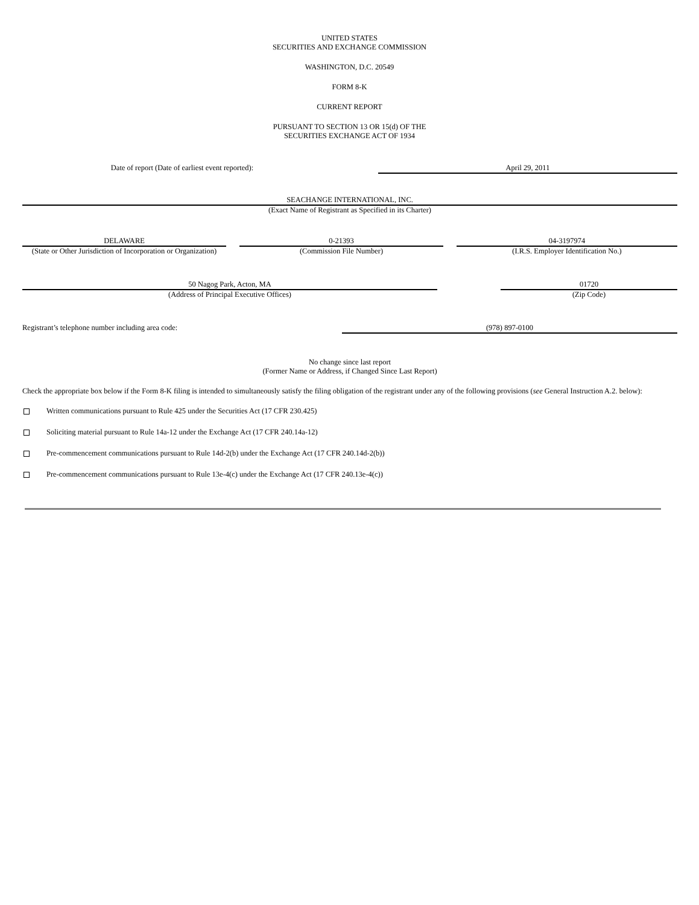UNITED STATES
SECURITIES AND EXCHANGE COMMISSION
WASHINGTON, D.C. 20549
FORM 8-K
CURRENT REPORT
PURSUANT TO SECTION 13 OR 15(d) OF THE
SECURITIES EXCHANGE ACT OF 1934
| Date of report (Date of earliest event reported): | April 29, 2011 |
SEACHANGE INTERNATIONAL, INC.
(Exact Name of Registrant as Specified in its Charter)
| DELAWARE | | 0-21393 | | 04-3197974 |
| (State or Other Jurisdiction of Incorporation or Organization) | | (Commission File Number) | | (I.R.S. Employer Identification No.) |
| 50 Nagog Park, Acton, MA | | 01720 |
| (Address of Principal Executive Offices) | | (Zip Code) |
| Registrant’s telephone number including area code: | (978) 897-0100 |
No change since last report
(Former Name or Address, if Changed Since Last Report)
Check the appropriate box below if the Form 8-K filing is intended to simultaneously satisfy the filing obligation of the registrant under any of the following provisions (see General Instruction A.2. below):
Written communications pursuant to Rule 425 under the Securities Act (17 CFR 230.425)
Soliciting material pursuant to Rule 14a-12 under the Exchange Act (17 CFR 240.14a-12)
Pre-commencement communications pursuant to Rule 14d-2(b) under the Exchange Act (17 CFR 240.14d-2(b))
Pre-commencement communications pursuant to Rule 13e-4(c) under the Exchange Act (17 CFR 240.13e-4(c))